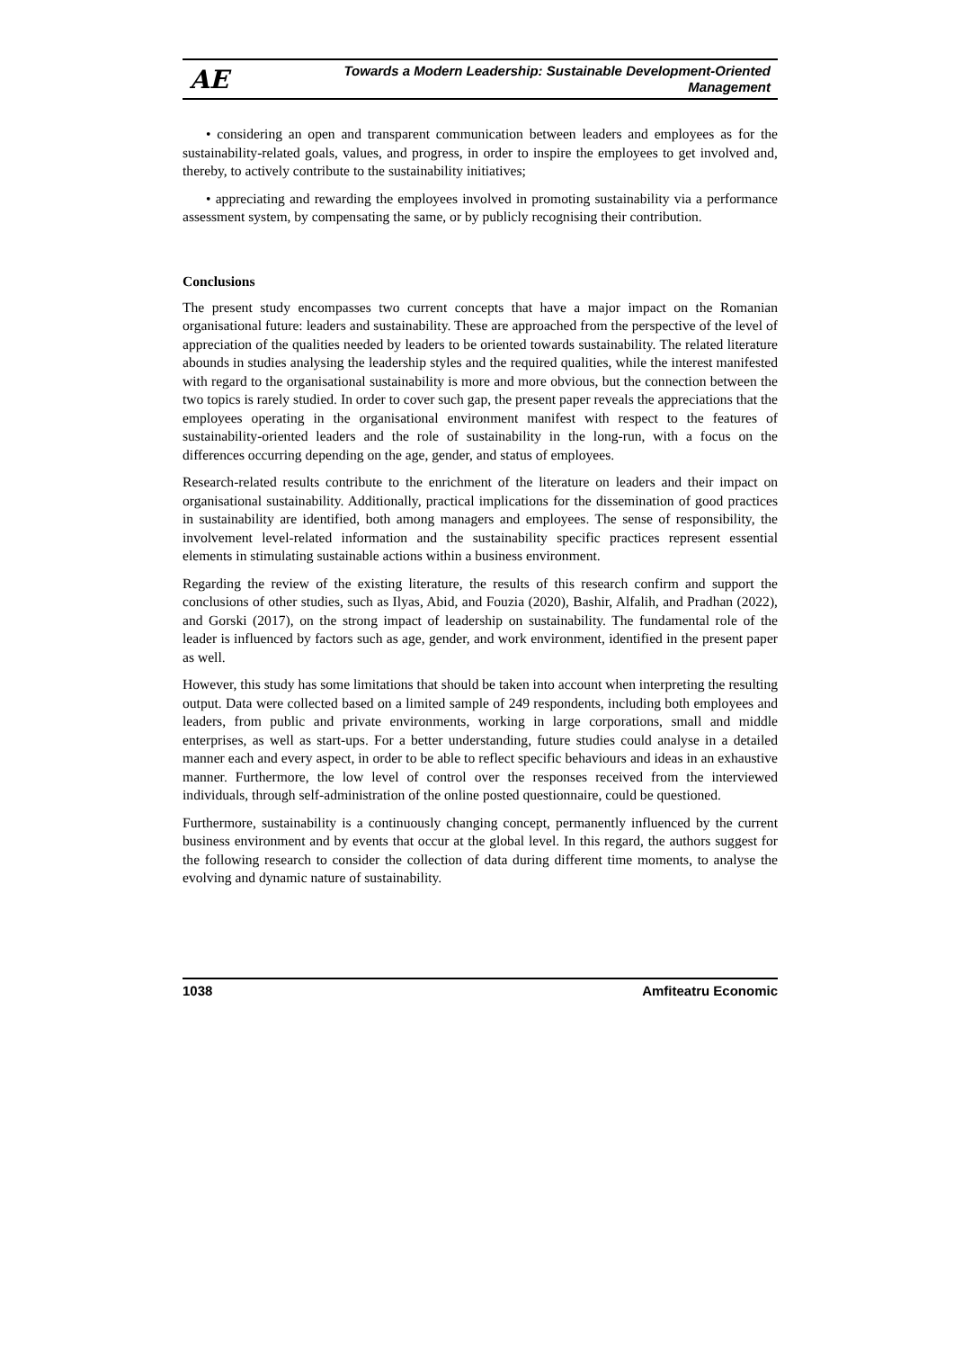AE Towards a Modern Leadership: Sustainable Development-Oriented
Management
• considering an open and transparent communication between leaders and employees as for the sustainability-related goals, values, and progress, in order to inspire the employees to get involved and, thereby, to actively contribute to the sustainability initiatives;
• appreciating and rewarding the employees involved in promoting sustainability via a performance assessment system, by compensating the same, or by publicly recognising their contribution.
Conclusions
The present study encompasses two current concepts that have a major impact on the Romanian organisational future: leaders and sustainability. These are approached from the perspective of the level of appreciation of the qualities needed by leaders to be oriented towards sustainability. The related literature abounds in studies analysing the leadership styles and the required qualities, while the interest manifested with regard to the organisational sustainability is more and more obvious, but the connection between the two topics is rarely studied. In order to cover such gap, the present paper reveals the appreciations that the employees operating in the organisational environment manifest with respect to the features of sustainability-oriented leaders and the role of sustainability in the long-run, with a focus on the differences occurring depending on the age, gender, and status of employees.
Research-related results contribute to the enrichment of the literature on leaders and their impact on organisational sustainability. Additionally, practical implications for the dissemination of good practices in sustainability are identified, both among managers and employees. The sense of responsibility, the involvement level-related information and the sustainability specific practices represent essential elements in stimulating sustainable actions within a business environment.
Regarding the review of the existing literature, the results of this research confirm and support the conclusions of other studies, such as Ilyas, Abid, and Fouzia (2020), Bashir, Alfalih, and Pradhan (2022), and Gorski (2017), on the strong impact of leadership on sustainability. The fundamental role of the leader is influenced by factors such as age, gender, and work environment, identified in the present paper as well.
However, this study has some limitations that should be taken into account when interpreting the resulting output. Data were collected based on a limited sample of 249 respondents, including both employees and leaders, from public and private environments, working in large corporations, small and middle enterprises, as well as start-ups. For a better understanding, future studies could analyse in a detailed manner each and every aspect, in order to be able to reflect specific behaviours and ideas in an exhaustive manner. Furthermore, the low level of control over the responses received from the interviewed individuals, through self-administration of the online posted questionnaire, could be questioned.
Furthermore, sustainability is a continuously changing concept, permanently influenced by the current business environment and by events that occur at the global level. In this regard, the authors suggest for the following research to consider the collection of data during different time moments, to analyse the evolving and dynamic nature of sustainability.
1038 Amfiteatru Economic